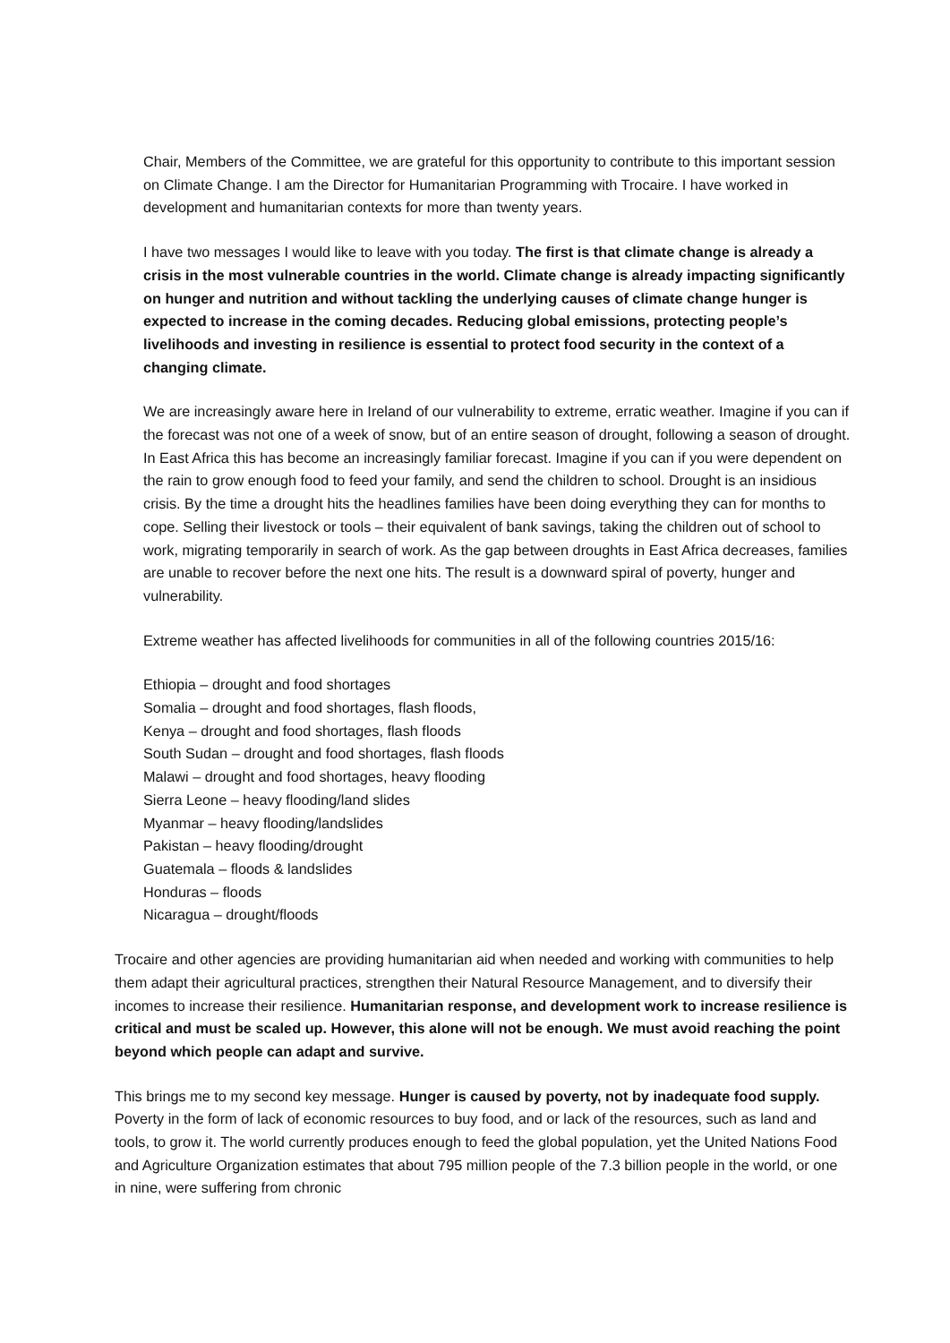Chair, Members of the Committee, we are grateful for this opportunity to contribute to this important session on Climate Change. I am the Director for Humanitarian Programming with Trocaire. I have worked in development and humanitarian contexts for more than twenty years.
I have two messages I would like to leave with you today. The first is that climate change is already a crisis in the most vulnerable countries in the world. Climate change is already impacting significantly on hunger and nutrition and without tackling the underlying causes of climate change hunger is expected to increase in the coming decades. Reducing global emissions, protecting people’s livelihoods and investing in resilience is essential to protect food security in the context of a changing climate.
We are increasingly aware here in Ireland of our vulnerability to extreme, erratic weather. Imagine if you can if the forecast was not one of a week of snow, but of an entire season of drought, following a season of drought. In East Africa this has become an increasingly familiar forecast. Imagine if you can if you were dependent on the rain to grow enough food to feed your family, and send the children to school. Drought is an insidious crisis. By the time a drought hits the headlines families have been doing everything they can for months to cope. Selling their livestock or tools – their equivalent of bank savings, taking the children out of school to work, migrating temporarily in search of work. As the gap between droughts in East Africa decreases, families are unable to recover before the next one hits. The result is a downward spiral of poverty, hunger and vulnerability.
Extreme weather has affected livelihoods for communities in all of the following countries 2015/16:
Ethiopia – drought and food shortages
Somalia – drought and food shortages, flash floods,
Kenya – drought and food shortages, flash floods
South Sudan – drought and food shortages, flash floods
Malawi – drought and food shortages, heavy flooding
Sierra Leone – heavy flooding/land slides
Myanmar – heavy flooding/landslides
Pakistan – heavy flooding/drought
Guatemala – floods & landslides
Honduras – floods
Nicaragua – drought/floods
Trocaire and other agencies are providing humanitarian aid when needed and working with communities to help them adapt their agricultural practices, strengthen their Natural Resource Management, and to diversify their incomes to increase their resilience. Humanitarian response, and development work to increase resilience is critical and must be scaled up. However, this alone will not be enough. We must avoid reaching the point beyond which people can adapt and survive.
This brings me to my second key message. Hunger is caused by poverty, not by inadequate food supply. Poverty in the form of lack of economic resources to buy food, and or lack of the resources, such as land and tools, to grow it. The world currently produces enough to feed the global population, yet the United Nations Food and Agriculture Organization estimates that about 795 million people of the 7.3 billion people in the world, or one in nine, were suffering from chronic